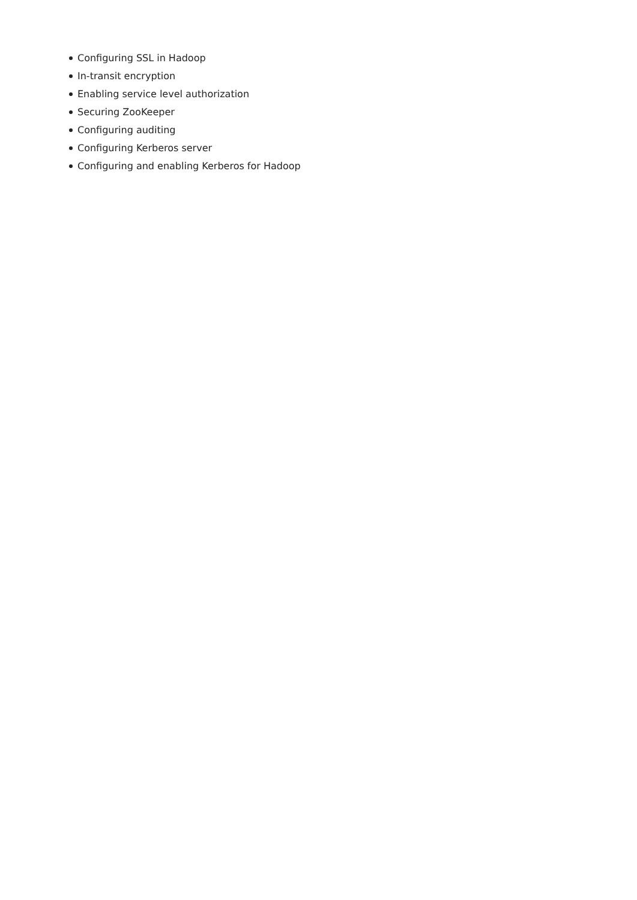Configuring SSL in Hadoop
In-transit encryption
Enabling service level authorization
Securing ZooKeeper
Configuring auditing
Configuring Kerberos server
Configuring and enabling Kerberos for Hadoop